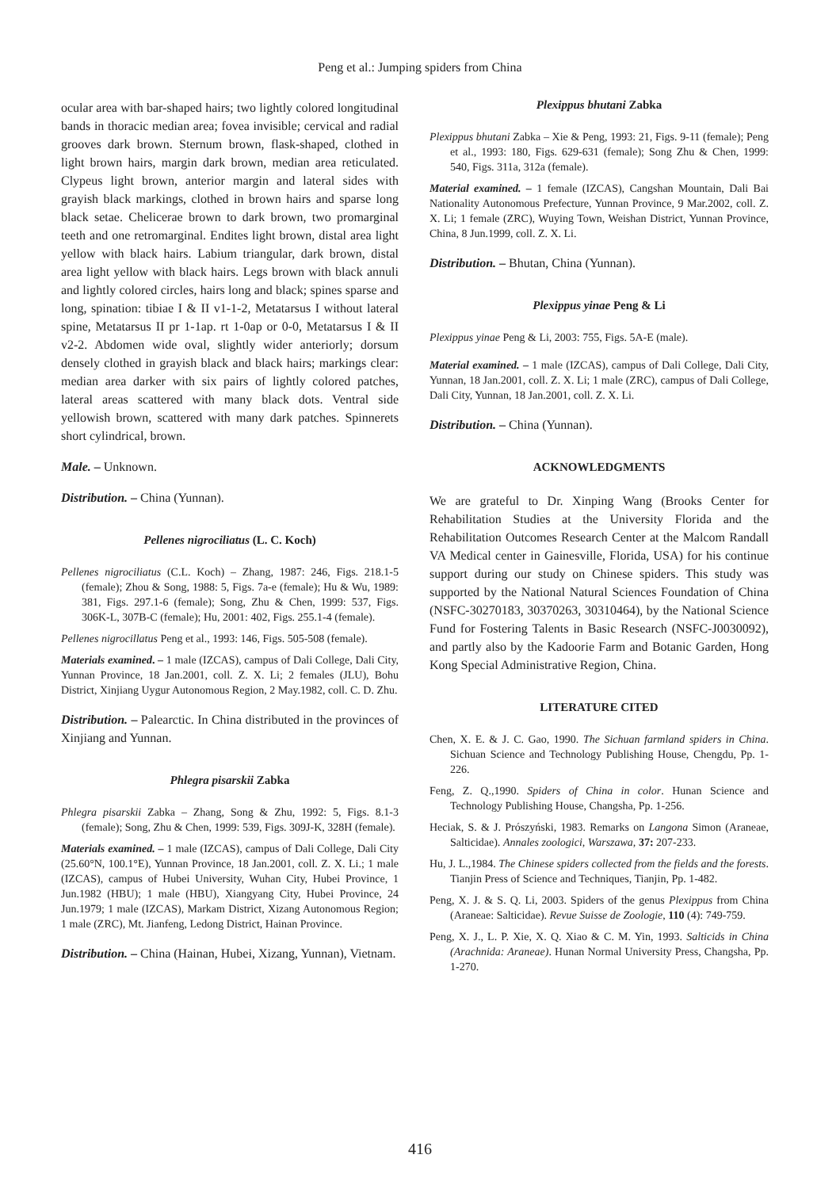Peng et al.: Jumping spiders from China
ocular area with bar-shaped hairs; two lightly colored longitudinal bands in thoracic median area; fovea invisible; cervical and radial grooves dark brown. Sternum brown, flask-shaped, clothed in light brown hairs, margin dark brown, median area reticulated. Clypeus light brown, anterior margin and lateral sides with grayish black markings, clothed in brown hairs and sparse long black setae. Chelicerae brown to dark brown, two promarginal teeth and one retromarginal. Endites light brown, distal area light yellow with black hairs. Labium triangular, dark brown, distal area light yellow with black hairs. Legs brown with black annuli and lightly colored circles, hairs long and black; spines sparse and long, spination: tibiae I & II v1-1-2, Metatarsus I without lateral spine, Metatarsus II pr 1-1ap. rt 1-0ap or 0-0, Metatarsus I & II v2-2. Abdomen wide oval, slightly wider anteriorly; dorsum densely clothed in grayish black and black hairs; markings clear: median area darker with six pairs of lightly colored patches, lateral areas scattered with many black dots. Ventral side yellowish brown, scattered with many dark patches. Spinnerets short cylindrical, brown.
Male. – Unknown.
Distribution. – China (Yunnan).
Pellenes nigrociliatus (L. C. Koch)
Pellenes nigrociliatus (C.L. Koch) – Zhang, 1987: 246, Figs. 218.1-5 (female); Zhou & Song, 1988: 5, Figs. 7a-e (female); Hu & Wu, 1989: 381, Figs. 297.1-6 (female); Song, Zhu & Chen, 1999: 537, Figs. 306K-L, 307B-C (female); Hu, 2001: 402, Figs. 255.1-4 (female).
Pellenes nigrocillatus Peng et al., 1993: 146, Figs. 505-508 (female).
Materials examined. – 1 male (IZCAS), campus of Dali College, Dali City, Yunnan Province, 18 Jan.2001, coll. Z. X. Li; 2 females (JLU), Bohu District, Xinjiang Uygur Autonomous Region, 2 May.1982, coll. C. D. Zhu.
Distribution. – Palearctic. In China distributed in the provinces of Xinjiang and Yunnan.
Phlegra pisarskii Zabka
Phlegra pisarskii Zabka – Zhang, Song & Zhu, 1992: 5, Figs. 8.1-3 (female); Song, Zhu & Chen, 1999: 539, Figs. 309J-K, 328H (female).
Materials examined. – 1 male (IZCAS), campus of Dali College, Dali City (25.60°N, 100.1°E), Yunnan Province, 18 Jan.2001, coll. Z. X. Li.; 1 male (IZCAS), campus of Hubei University, Wuhan City, Hubei Province, 1 Jun.1982 (HBU); 1 male (HBU), Xiangyang City, Hubei Province, 24 Jun.1979; 1 male (IZCAS), Markam District, Xizang Autonomous Region; 1 male (ZRC), Mt. Jianfeng, Ledong District, Hainan Province.
Distribution. – China (Hainan, Hubei, Xizang, Yunnan), Vietnam.
Plexippus bhutani Zabka
Plexippus bhutani Zabka – Xie & Peng, 1993: 21, Figs. 9-11 (female); Peng et al., 1993: 180, Figs. 629-631 (female); Song Zhu & Chen, 1999: 540, Figs. 311a, 312a (female).
Material examined. – 1 female (IZCAS), Cangshan Mountain, Dali Bai Nationality Autonomous Prefecture, Yunnan Province, 9 Mar.2002, coll. Z. X. Li; 1 female (ZRC), Wuying Town, Weishan District, Yunnan Province, China, 8 Jun.1999, coll. Z. X. Li.
Distribution. – Bhutan, China (Yunnan).
Plexippus yinae Peng & Li
Plexippus yinae Peng & Li, 2003: 755, Figs. 5A-E (male).
Material examined. – 1 male (IZCAS), campus of Dali College, Dali City, Yunnan, 18 Jan.2001, coll. Z. X. Li; 1 male (ZRC), campus of Dali College, Dali City, Yunnan, 18 Jan.2001, coll. Z. X. Li.
Distribution. – China (Yunnan).
ACKNOWLEDGMENTS
We are grateful to Dr. Xinping Wang (Brooks Center for Rehabilitation Studies at the University Florida and the Rehabilitation Outcomes Research Center at the Malcom Randall VA Medical center in Gainesville, Florida, USA) for his continue support during our study on Chinese spiders. This study was supported by the National Natural Sciences Foundation of China (NSFC-30270183, 30370263, 30310464), by the National Science Fund for Fostering Talents in Basic Research (NSFC-J0030092), and partly also by the Kadoorie Farm and Botanic Garden, Hong Kong Special Administrative Region, China.
LITERATURE CITED
Chen, X. E. & J. C. Gao, 1990. The Sichuan farmland spiders in China. Sichuan Science and Technology Publishing House, Chengdu, Pp. 1-226.
Feng, Z. Q.,1990. Spiders of China in color. Hunan Science and Technology Publishing House, Changsha, Pp. 1-256.
Heciak, S. & J. Prószyński, 1983. Remarks on Langona Simon (Araneae, Salticidae). Annales zoologici, Warszawa, 37: 207-233.
Hu, J. L.,1984. The Chinese spiders collected from the fields and the forests. Tianjin Press of Science and Techniques, Tianjin, Pp. 1-482.
Peng, X. J. & S. Q. Li, 2003. Spiders of the genus Plexippus from China (Araneae: Salticidae). Revue Suisse de Zoologie, 110 (4): 749-759.
Peng, X. J., L. P. Xie, X. Q. Xiao & C. M. Yin, 1993. Salticids in China (Arachnida: Araneae). Hunan Normal University Press, Changsha, Pp. 1-270.
416